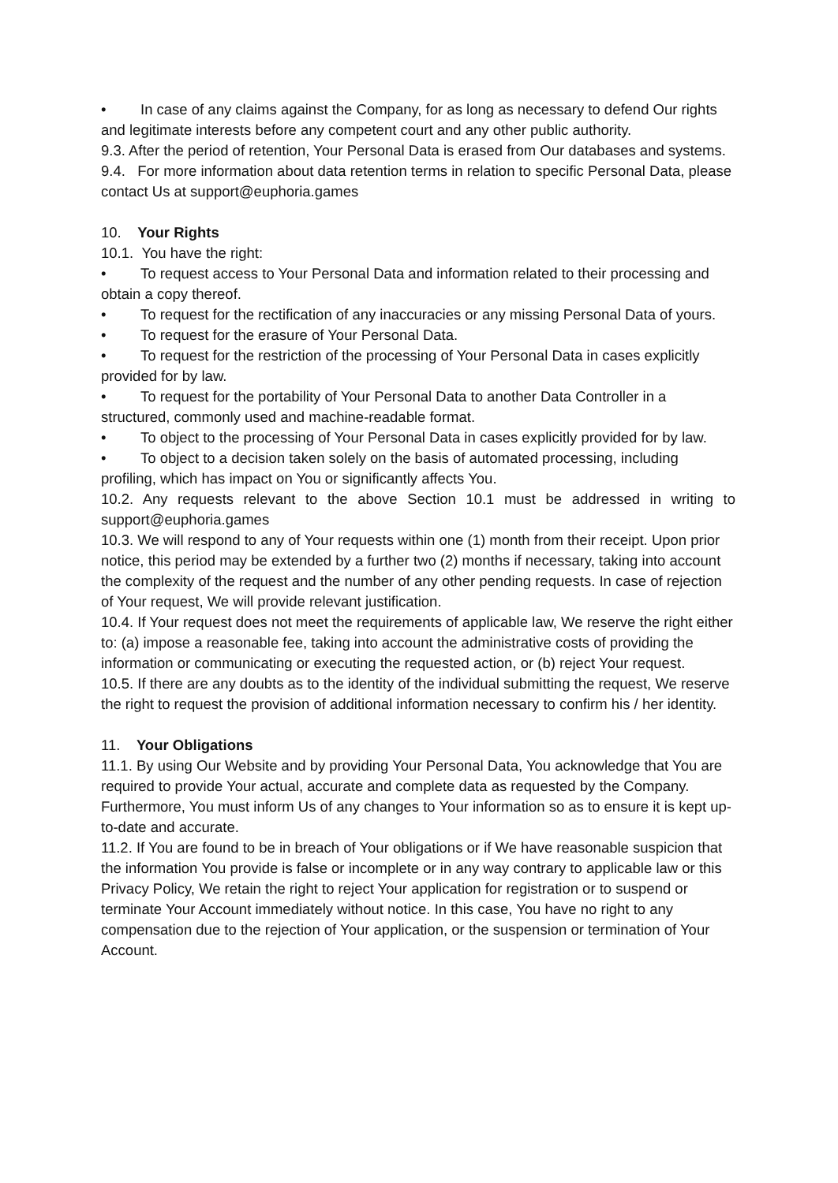• In case of any claims against the Company, for as long as necessary to defend Our rights and legitimate interests before any competent court and any other public authority.
9.3. After the period of retention, Your Personal Data is erased from Our databases and systems.
9.4. For more information about data retention terms in relation to specific Personal Data, please contact Us at support@euphoria.games
10. Your Rights
10.1. You have the right:
• To request access to Your Personal Data and information related to their processing and obtain a copy thereof.
• To request for the rectification of any inaccuracies or any missing Personal Data of yours.
• To request for the erasure of Your Personal Data.
• To request for the restriction of the processing of Your Personal Data in cases explicitly provided for by law.
• To request for the portability of Your Personal Data to another Data Controller in a structured, commonly used and machine-readable format.
• To object to the processing of Your Personal Data in cases explicitly provided for by law.
• To object to a decision taken solely on the basis of automated processing, including profiling, which has impact on You or significantly affects You.
10.2. Any requests relevant to the above Section 10.1 must be addressed in writing to
support@euphoria.games
10.3. We will respond to any of Your requests within one (1) month from their receipt. Upon prior notice, this period may be extended by a further two (2) months if necessary, taking into account the complexity of the request and the number of any other pending requests. In case of rejection of Your request, We will provide relevant justification.
10.4. If Your request does not meet the requirements of applicable law, We reserve the right either to: (a) impose a reasonable fee, taking into account the administrative costs of providing the information or communicating or executing the requested action, or (b) reject Your request.
10.5. If there are any doubts as to the identity of the individual submitting the request, We reserve the right to request the provision of additional information necessary to confirm his / her identity.
11. Your Obligations
11.1. By using Our Website and by providing Your Personal Data, You acknowledge that You are required to provide Your actual, accurate and complete data as requested by the Company. Furthermore, You must inform Us of any changes to Your information so as to ensure it is kept up-to-date and accurate.
11.2. If You are found to be in breach of Your obligations or if We have reasonable suspicion that the information You provide is false or incomplete or in any way contrary to applicable law or this Privacy Policy, We retain the right to reject Your application for registration or to suspend or terminate Your Account immediately without notice. In this case, You have no right to any compensation due to the rejection of Your application, or the suspension or termination of Your Account.